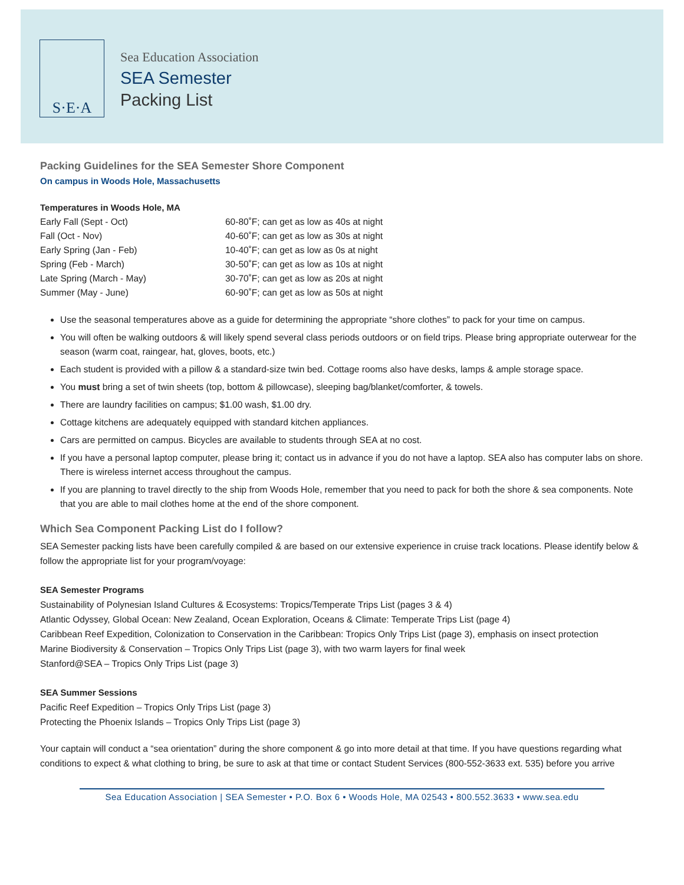S·E·A
Sea Education Association
SEA Semester
Packing List
Packing Guidelines for the SEA Semester Shore Component
On campus in Woods Hole, Massachusetts
Temperatures in Woods Hole, MA
| Early Fall (Sept - Oct) | 60-80˚F; can get as low as 40s at night |
| Fall (Oct - Nov) | 40-60˚F; can get as low as 30s at night |
| Early Spring (Jan - Feb) | 10-40˚F; can get as low as 0s at night |
| Spring (Feb - March) | 30-50˚F; can get as low as 10s at night |
| Late Spring (March - May) | 30-70˚F; can get as low as 20s at night |
| Summer (May - June) | 60-90˚F; can get as low as 50s at night |
Use the seasonal temperatures above as a guide for determining the appropriate “shore clothes” to pack for your time on campus.
You will often be walking outdoors & will likely spend several class periods outdoors or on field trips. Please bring appropriate outerwear for the season (warm coat, raingear, hat, gloves, boots, etc.)
Each student is provided with a pillow & a standard-size twin bed. Cottage rooms also have desks, lamps & ample storage space.
You must bring a set of twin sheets (top, bottom & pillowcase), sleeping bag/blanket/comforter, & towels.
There are laundry facilities on campus; $1.00 wash, $1.00 dry.
Cottage kitchens are adequately equipped with standard kitchen appliances.
Cars are permitted on campus. Bicycles are available to students through SEA at no cost.
If you have a personal laptop computer, please bring it; contact us in advance if you do not have a laptop. SEA also has computer labs on shore. There is wireless internet access throughout the campus.
If you are planning to travel directly to the ship from Woods Hole, remember that you need to pack for both the shore & sea components. Note that you are able to mail clothes home at the end of the shore component.
Which Sea Component Packing List do I follow?
SEA Semester packing lists have been carefully compiled & are based on our extensive experience in cruise track locations. Please identify below & follow the appropriate list for your program/voyage:
SEA Semester Programs
Sustainability of Polynesian Island Cultures & Ecosystems: Tropics/Temperate Trips List (pages 3 & 4)
Atlantic Odyssey, Global Ocean: New Zealand, Ocean Exploration, Oceans & Climate: Temperate Trips List (page 4)
Caribbean Reef Expedition, Colonization to Conservation in the Caribbean: Tropics Only Trips List (page 3), emphasis on insect protection
Marine Biodiversity & Conservation – Tropics Only Trips List (page 3), with two warm layers for final week
Stanford@SEA – Tropics Only Trips List (page 3)
SEA Summer Sessions
Pacific Reef Expedition – Tropics Only Trips List (page 3)
Protecting the Phoenix Islands – Tropics Only Trips List (page 3)
Your captain will conduct a “sea orientation” during the shore component & go into more detail at that time. If you have questions regarding what conditions to expect & what clothing to bring, be sure to ask at that time or contact Student Services (800-552-3633 ext. 535) before you arrive
Sea Education Association | SEA Semester • P.O. Box 6 • Woods Hole, MA 02543 • 800.552.3633 • www.sea.edu